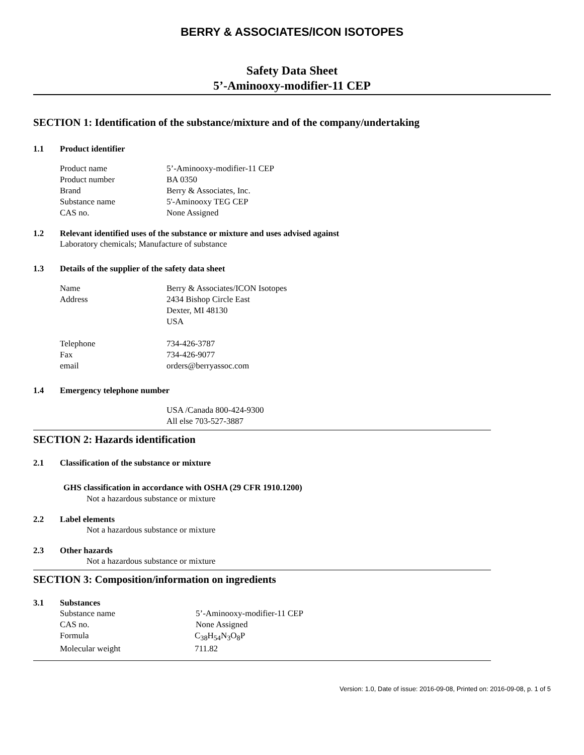BERRY & ASSOCIATES/ICON ISOTOPES
Safety Data Sheet
5’-Aminooxy-modifier-11 CEP
SECTION 1: Identification of the substance/mixture and of the company/undertaking
1.1 Product identifier
Product name 5’-Aminooxy-modifier-11 CEP
Product number BA 0350
Brand Berry & Associates, Inc.
Substance name 5'-Aminooxy TEG CEP
CAS no. None Assigned
1.2 Relevant identified uses of the substance or mixture and uses advised against
Laboratory chemicals; Manufacture of substance
1.3 Details of the supplier of the safety data sheet
Name Berry & Associates/ICON Isotopes
Address 2434 Bishop Circle East
Dexter, MI 48130
USA
Telephone 734-426-3787
Fax 734-426-9077
email orders@berryassoc.com
1.4 Emergency telephone number
USA /Canada 800-424-9300
All else 703-527-3887
SECTION 2: Hazards identification
2.1 Classification of the substance or mixture
GHS classification in accordance with OSHA (29 CFR 1910.1200)
Not a hazardous substance or mixture
2.2 Label elements
Not a hazardous substance or mixture
2.3 Other hazards
Not a hazardous substance or mixture
SECTION 3: Composition/information on ingredients
3.1 Substances
Substance name 5’-Aminooxy-modifier-11 CEP
CAS no. None Assigned
Formula C<sub>38</sub>H<sub>54</sub>N<sub>3</sub>O<sub>8</sub>P
Molecular weight 711.82
Version: 1.0, Date of issue: 2016-09-08, Printed on: 2016-09-08, p. 1 of 5